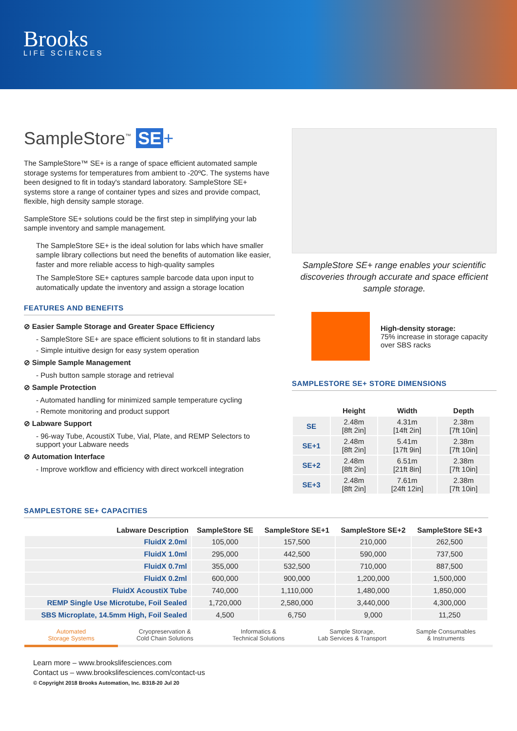Brooks
LIFE SCIENCES
SampleStore<sup>™</sup> SE +
The SampleStore™ SE+ is a range of space efficient automated sample storage systems for temperatures from ambient to -20ºC. The systems have been designed to fit in today's standard laboratory. SampleStore SE+ systems store a range of container types and sizes and provide compact, flexible, high density sample storage.
SampleStore SE+ solutions could be the first step in simplifying your lab sample inventory and sample management.
The SampleStore SE+ is the ideal solution for labs which have smaller sample library collections but need the benefits of automation like easier, faster and more reliable access to high-quality samples
The SampleStore SE+ captures sample barcode data upon input to automatically update the inventory and assign a storage location
FEATURES AND BENEFITS
⊘ Easier Sample Storage and Greater Space Efficiency
- SampleStore SE+ are space efficient solutions to fit in standard labs
- Simple intuitive design for easy system operation
⊘ Simple Sample Management
- Push button sample storage and retrieval
⊘ Sample Protection
- Automated handling for minimized sample temperature cycling
- Remote monitoring and product support
⊘ Labware Support
- 96-way Tube, AcoustiX Tube, Vial, Plate, and REMP Selectors to support your Labware needs
⊘ Automation Interface
- Improve workflow and efficiency with direct workcell integration
SampleStore SE+ range enables your scientific discoveries through accurate and space efficient sample storage.
High-density storage:
75% increase in storage capacity over SBS racks
SAMPLESTORE SE+ STORE DIMENSIONS
| | Height | Width | Depth |
| --- | --- | --- | --- |
| SE | 2.48m [8ft 2in] | 4.31m [14ft 2in] | 2.38m [7ft 10in] |
| SE+1 | 2.48m [8ft 2in] | 5.41m [17ft 9in] | 2.38m [7ft 10in] |
| SE+2 | 2.48m [8ft 2in] | 6.51m [21ft 8in] | 2.38m [7ft 10in] |
| SE+3 | 2.48m [8ft 2in] | 7.61m [24ft 12in] | 2.38m [7ft 10in] |
SAMPLESTORE SE+ CAPACITIES
| Labware Description | SampleStore SE | SampleStore SE+1 | SampleStore SE+2 | SampleStore SE+3 |
| --- | --- | --- | --- | --- |
| FluidX 2.0ml | 105,000 | 157,500 | 210,000 | 262,500 |
| FluidX 1.0ml | 295,000 | 442,500 | 590,000 | 737,500 |
| FluidX 0.7ml | 355,000 | 532,500 | 710,000 | 887,500 |
| FluidX 0.2ml | 600,000 | 900,000 | 1,200,000 | 1,500,000 |
| FluidX AcoustiX Tube | 740,000 | 1,110,000 | 1,480,000 | 1,850,000 |
| REMP Single Use Microtube, Foil Sealed | 1,720,000 | 2,580,000 | 3,440,000 | 4,300,000 |
| SBS Microplate, 14.5mm High, Foil Sealed | 4,500 | 6,750 | 9,000 | 11,250 |
Automated
Storage Systems
Cryopreservation &
Cold Chain Solutions
Informatics &
Technical Solutions
Sample Storage,
Lab Services & Transport
Sample Consumables
& Instruments
Learn more – www.brookslifesciences.com
Contact us – www.brookslifesciences.com/contact-us
© Copyright 2018 Brooks Automation, Inc. B318-20 Jul 20